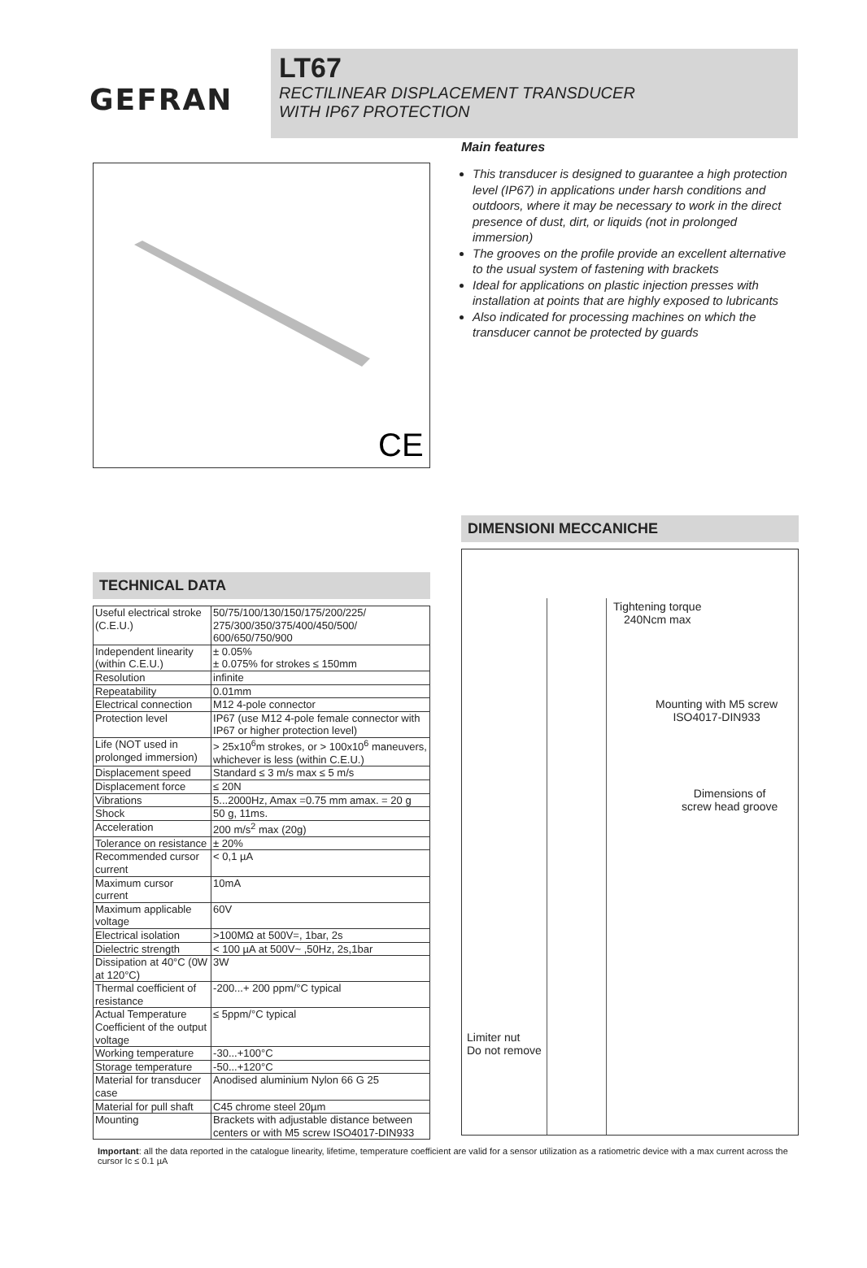GEFRAN
LT67
RECTILINEAR DISPLACEMENT TRANSDUCER
WITH IP67 PROTECTION
CE
Main features
This transducer is designed to guarantee a high protection level (IP67) in applications under harsh conditions and outdoors, where it may be necessary to work in the direct presence of dust, dirt, or liquids (not in prolonged immersion)
The grooves on the profile provide an excellent alternative to the usual system of fastening with brackets
Ideal for applications on plastic injection presses with installation at points that are highly exposed to lubricants
Also indicated for processing machines on which the transducer cannot be protected by guards
TECHNICAL DATA
| Useful electrical stroke (C.E.U.) | 50/75/100/130/150/175/200/225/ 275/300/350/375/400/450/500/ 600/650/750/900 |
| Independent linearity (within C.E.U.) | ± 0.05% ± 0.075% for strokes ≤ 150mm |
| Resolution | infinite |
| Repeatability | 0.01mm |
| Electrical connection | M12 4-pole connector |
| Protection level | IP67 (use M12 4-pole female connector with IP67 or higher protection level) |
| Life (NOT used in prolonged immersion) | > 25x10<sup>6</sup>m strokes, or > 100x10<sup>6</sup> maneuvers, whichever is less (within C.E.U.) |
| Displacement speed | Standard ≤ 3 m/s max ≤ 5 m/s |
| Displacement force | ≤ 20N |
| Vibrations | 5...2000Hz, Amax =0.75 mm amax. = 20 g |
| Shock | 50 g, 11ms. |
| Acceleration | 200 m/s<sup>2</sup> max (20g) |
| Tolerance on resistance | ± 20% |
| Recommended cursor current | < 0,1 µA |
| Maximum cursor current | 10mA |
| Maximum applicable voltage | 60V |
| Electrical isolation | >100MΩ at 500V=, 1bar, 2s |
| Dielectric strength | < 100 µA at 500V~ ,50Hz, 2s,1bar |
| Dissipation at 40°C (0W at 120°C) | 3W |
| Thermal coefficient of resistance | -200...+ 200 ppm/°C typical |
| Actual Temperature Coefficient of the output voltage | ≤ 5ppm/°C typical |
| Working temperature | -30...+100°C |
| Storage temperature | -50...+120°C |
| Material for transducer case | Anodised aluminium Nylon 66 G 25 |
| Material for pull shaft | C45 chrome steel 20µm |
| Mounting | Brackets with adjustable distance between centers or with M5 screw ISO4017-DIN933 |
DIMENSIONI MECCANICHE
Tightening torque
240Ncm max
Mounting with M5 screw
ISO4017-DIN933
Dimensions of
screw head groove
Limiter nut
Do not remove
Important: all the data reported in the catalogue linearity, lifetime, temperature coefficient are valid for a sensor utilization as a ratiometric device with a max current across the cursor Ic ≤ 0.1 µA